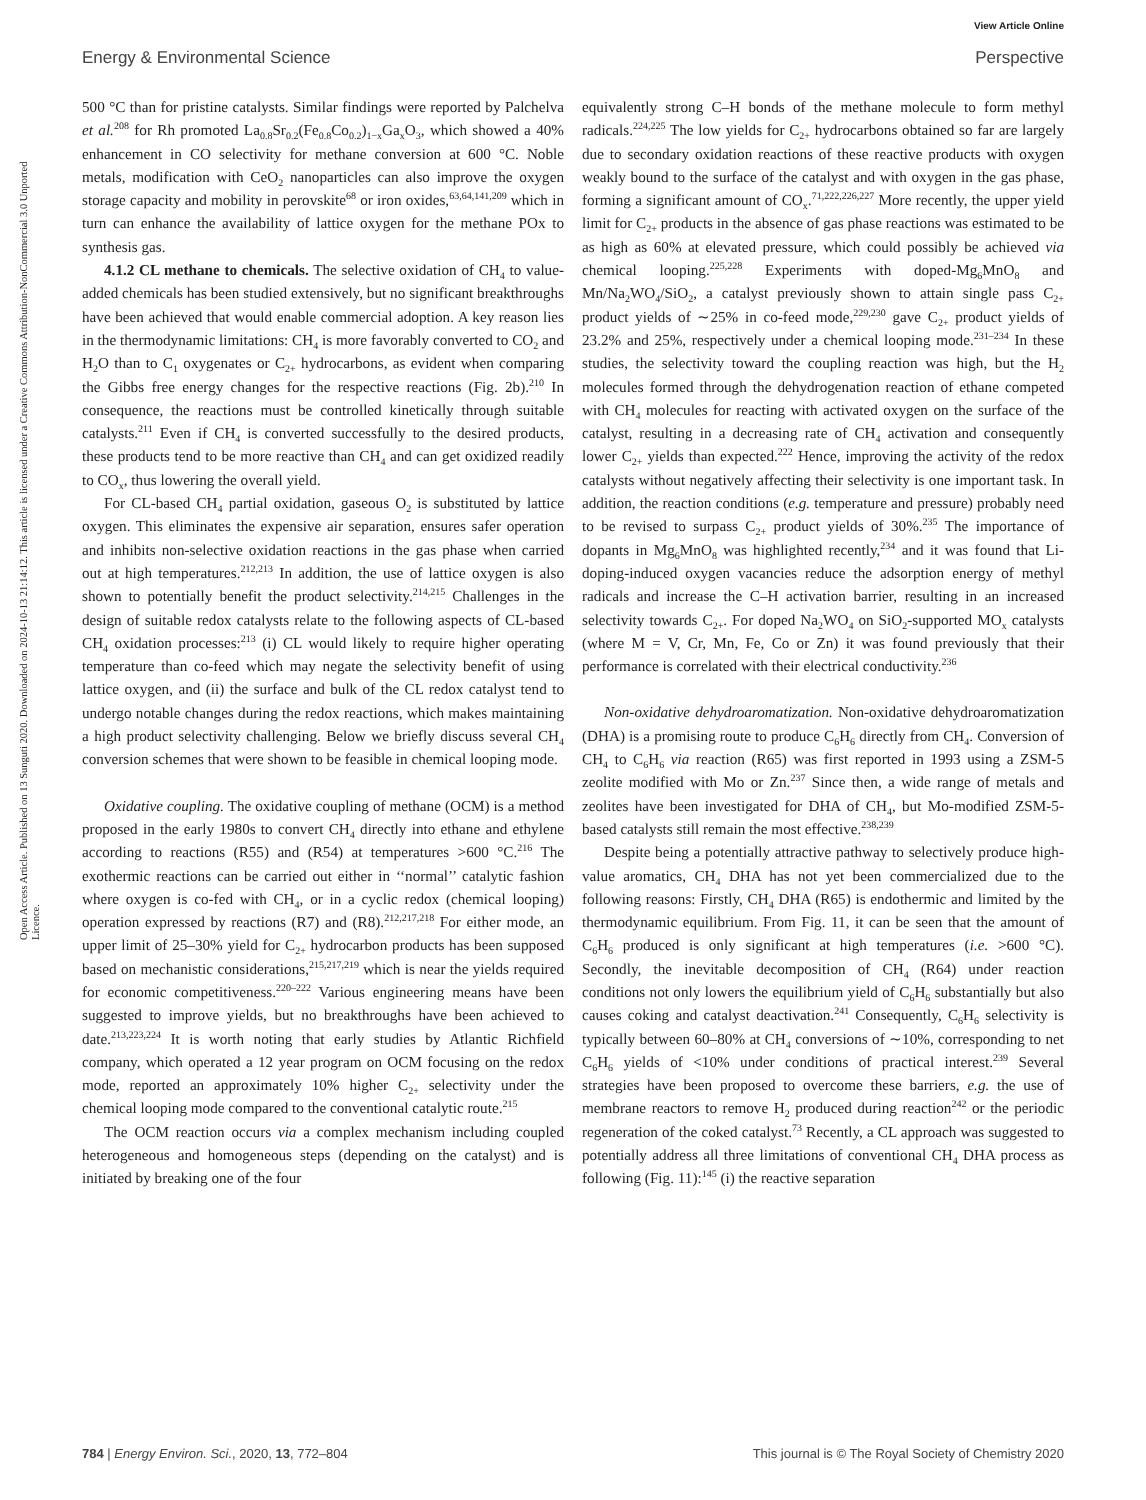View Article Online
Energy & Environmental Science Perspective
Open Access Article. Published on 13 Sunguti 2020. Downloaded on 2024-10-13 21:14:12. This article is licensed under a Creative Commons Attribution-NonCommercial 3.0 Unported Licence.
500 °C than for pristine catalysts. Similar findings were reported by Palchelva et al.<sup>208</sup> for Rh promoted La<sub>0.8</sub>Sr<sub>0.2</sub>(Fe<sub>0.8</sub>Co<sub>0.2</sub>)<sub>1−x</sub>Ga<sub>x</sub>O<sub>3</sub>, which showed a 40% enhancement in CO selectivity for methane conversion at 600 °C. Noble metals, modification with CeO<sub>2</sub> nanoparticles can also improve the oxygen storage capacity and mobility in perovskite<sup>68</sup> or iron oxides,<sup>63,64,141,209</sup> which in turn can enhance the availability of lattice oxygen for the methane POx to synthesis gas.
4.1.2 CL methane to chemicals. The selective oxidation of CH<sub>4</sub> to value-added chemicals has been studied extensively, but no significant breakthroughs have been achieved that would enable commercial adoption. A key reason lies in the thermodynamic limitations: CH<sub>4</sub> is more favorably converted to CO<sub>2</sub> and H<sub>2</sub>O than to C<sub>1</sub> oxygenates or C<sub>2+</sub> hydrocarbons, as evident when comparing the Gibbs free energy changes for the respective reactions (Fig. 2b).<sup>210</sup> In consequence, the reactions must be controlled kinetically through suitable catalysts.<sup>211</sup> Even if CH<sub>4</sub> is converted successfully to the desired products, these products tend to be more reactive than CH<sub>4</sub> and can get oxidized readily to CO<sub>x</sub>, thus lowering the overall yield.
For CL-based CH<sub>4</sub> partial oxidation, gaseous O<sub>2</sub> is substituted by lattice oxygen. This eliminates the expensive air separation, ensures safer operation and inhibits non-selective oxidation reactions in the gas phase when carried out at high temperatures.<sup>212,213</sup> In addition, the use of lattice oxygen is also shown to potentially benefit the product selectivity.<sup>214,215</sup> Challenges in the design of suitable redox catalysts relate to the following aspects of CL-based CH<sub>4</sub> oxidation processes:<sup>213</sup> (i) CL would likely to require higher operating temperature than co-feed which may negate the selectivity benefit of using lattice oxygen, and (ii) the surface and bulk of the CL redox catalyst tend to undergo notable changes during the redox reactions, which makes maintaining a high product selectivity challenging. Below we briefly discuss several CH<sub>4</sub> conversion schemes that were shown to be feasible in chemical looping mode.
Oxidative coupling. The oxidative coupling of methane (OCM) is a method proposed in the early 1980s to convert CH<sub>4</sub> directly into ethane and ethylene according to reactions (R55) and (R54) at temperatures >600 °C.<sup>216</sup> The exothermic reactions can be carried out either in ‘‘normal’’ catalytic fashion where oxygen is co-fed with CH<sub>4</sub>, or in a cyclic redox (chemical looping) operation expressed by reactions (R7) and (R8).<sup>212,217,218</sup> For either mode, an upper limit of 25–30% yield for C<sub>2+</sub> hydrocarbon products has been supposed based on mechanistic considerations,<sup>215,217,219</sup> which is near the yields required for economic competitiveness.<sup>220–222</sup> Various engineering means have been suggested to improve yields, but no breakthroughs have been achieved to date.<sup>213,223,224</sup> It is worth noting that early studies by Atlantic Richfield company, which operated a 12 year program on OCM focusing on the redox mode, reported an approximately 10% higher C<sub>2+</sub> selectivity under the chemical looping mode compared to the conventional catalytic route.<sup>215</sup>
The OCM reaction occurs via a complex mechanism including coupled heterogeneous and homogeneous steps (depending on the catalyst) and is initiated by breaking one of the four
equivalently strong C–H bonds of the methane molecule to form methyl radicals.<sup>224,225</sup> The low yields for C<sub>2+</sub> hydrocarbons obtained so far are largely due to secondary oxidation reactions of these reactive products with oxygen weakly bound to the surface of the catalyst and with oxygen in the gas phase, forming a significant amount of CO<sub>x</sub>.<sup>71,222,226,227</sup> More recently, the upper yield limit for C<sub>2+</sub> products in the absence of gas phase reactions was estimated to be as high as 60% at elevated pressure, which could possibly be achieved via chemical looping.<sup>225,228</sup> Experiments with doped-Mg<sub>6</sub>MnO<sub>8</sub> and Mn/Na<sub>2</sub>WO<sub>4</sub>/SiO<sub>2</sub>, a catalyst previously shown to attain single pass C<sub>2+</sub> product yields of ∼25% in co-feed mode,<sup>229,230</sup> gave C<sub>2+</sub> product yields of 23.2% and 25%, respectively under a chemical looping mode.<sup>231–234</sup> In these studies, the selectivity toward the coupling reaction was high, but the H<sub>2</sub> molecules formed through the dehydrogenation reaction of ethane competed with CH<sub>4</sub> molecules for reacting with activated oxygen on the surface of the catalyst, resulting in a decreasing rate of CH<sub>4</sub> activation and consequently lower C<sub>2+</sub> yields than expected.<sup>222</sup> Hence, improving the activity of the redox catalysts without negatively affecting their selectivity is one important task. In addition, the reaction conditions (e.g. temperature and pressure) probably need to be revised to surpass C<sub>2+</sub> product yields of 30%.<sup>235</sup> The importance of dopants in Mg<sub>6</sub>MnO<sub>8</sub> was highlighted recently,<sup>234</sup> and it was found that Li-doping-induced oxygen vacancies reduce the adsorption energy of methyl radicals and increase the C–H activation barrier, resulting in an increased selectivity towards C<sub>2+</sub>. For doped Na<sub>2</sub>WO<sub>4</sub> on SiO<sub>2</sub>-supported MO<sub>x</sub> catalysts (where M = V, Cr, Mn, Fe, Co or Zn) it was found previously that their performance is correlated with their electrical conductivity.<sup>236</sup>
Non-oxidative dehydroaromatization. Non-oxidative dehydroaromatization (DHA) is a promising route to produce C<sub>6</sub>H<sub>6</sub> directly from CH<sub>4</sub>. Conversion of CH<sub>4</sub> to C<sub>6</sub>H<sub>6</sub> via reaction (R65) was first reported in 1993 using a ZSM-5 zeolite modified with Mo or Zn.<sup>237</sup> Since then, a wide range of metals and zeolites have been investigated for DHA of CH<sub>4</sub>, but Mo-modified ZSM-5-based catalysts still remain the most effective.<sup>238,239</sup>
Despite being a potentially attractive pathway to selectively produce high-value aromatics, CH<sub>4</sub> DHA has not yet been commercialized due to the following reasons: Firstly, CH<sub>4</sub> DHA (R65) is endothermic and limited by the thermodynamic equilibrium. From Fig. 11, it can be seen that the amount of C<sub>6</sub>H<sub>6</sub> produced is only significant at high temperatures (i.e. >600 °C). Secondly, the inevitable decomposition of CH<sub>4</sub> (R64) under reaction conditions not only lowers the equilibrium yield of C<sub>6</sub>H<sub>6</sub> substantially but also causes coking and catalyst deactivation.<sup>241</sup> Consequently, C<sub>6</sub>H<sub>6</sub> selectivity is typically between 60–80% at CH<sub>4</sub> conversions of ∼10%, corresponding to net C<sub>6</sub>H<sub>6</sub> yields of <10% under conditions of practical interest.<sup>239</sup> Several strategies have been proposed to overcome these barriers, e.g. the use of membrane reactors to remove H<sub>2</sub> produced during reaction<sup>242</sup> or the periodic regeneration of the coked catalyst.<sup>73</sup> Recently, a CL approach was suggested to potentially address all three limitations of conventional CH<sub>4</sub> DHA process as following (Fig. 11):<sup>145</sup> (i) the reactive separation
784 | Energy Environ. Sci., 2020, 13, 772–804 This journal is © The Royal Society of Chemistry 2020